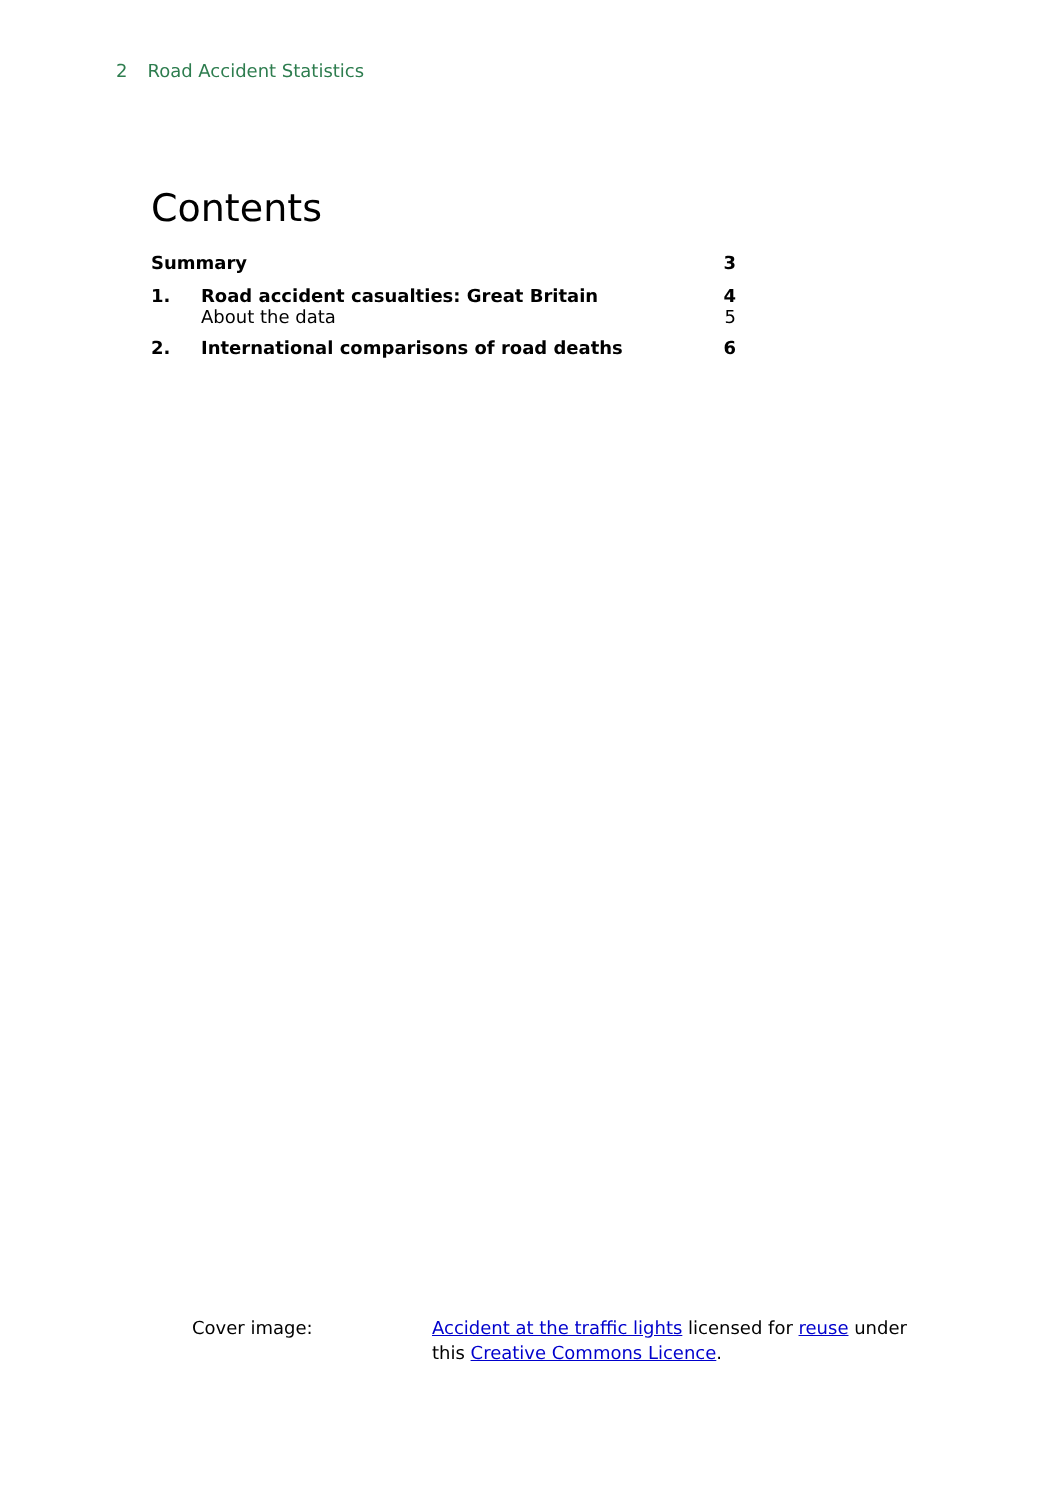2 Road Accident Statistics
Contents
| Summary | | 3 |
| 1. | Road accident casualties: Great Britain | 4 |
| | About the data | 5 |
| 2. | International comparisons of road deaths | 6 |
Cover image: Accident at the traffic lights licensed for reuse under this Creative Commons Licence.